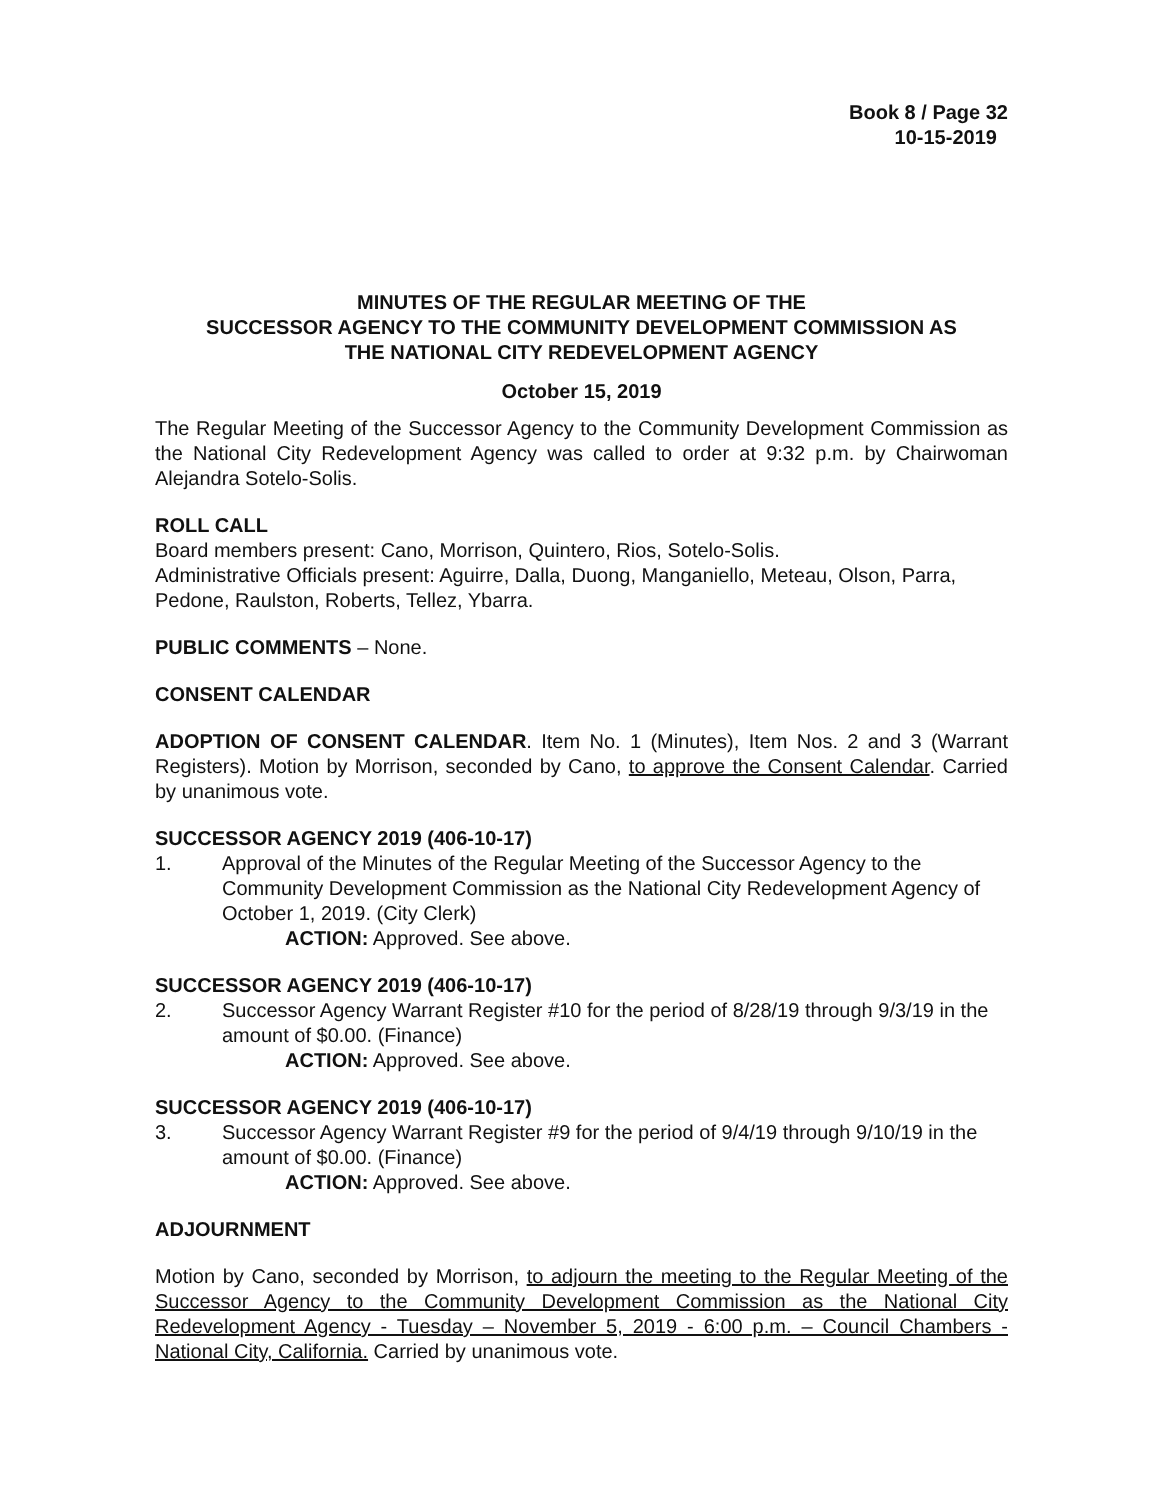Book 8 / Page 32
10-15-2019
MINUTES OF THE REGULAR MEETING OF THE
SUCCESSOR AGENCY TO THE COMMUNITY DEVELOPMENT COMMISSION AS
THE NATIONAL CITY REDEVELOPMENT AGENCY
October 15, 2019
The Regular Meeting of the Successor Agency to the Community Development Commission as the National City Redevelopment Agency was called to order at 9:32 p.m. by Chairwoman Alejandra Sotelo-Solis.
ROLL CALL
Board members present: Cano, Morrison, Quintero, Rios, Sotelo-Solis.
Administrative Officials present: Aguirre, Dalla, Duong, Manganiello, Meteau, Olson, Parra, Pedone, Raulston, Roberts, Tellez, Ybarra.
PUBLIC COMMENTS – None.
CONSENT CALENDAR
ADOPTION OF CONSENT CALENDAR. Item No. 1 (Minutes), Item Nos. 2 and 3 (Warrant Registers). Motion by Morrison, seconded by Cano, to approve the Consent Calendar. Carried by unanimous vote.
SUCCESSOR AGENCY 2019 (406-10-17)
1. Approval of the Minutes of the Regular Meeting of the Successor Agency to the Community Development Commission as the National City Redevelopment Agency of October 1, 2019. (City Clerk)
ACTION: Approved. See above.
SUCCESSOR AGENCY 2019 (406-10-17)
2. Successor Agency Warrant Register #10 for the period of 8/28/19 through 9/3/19 in the amount of $0.00. (Finance)
ACTION: Approved. See above.
SUCCESSOR AGENCY 2019 (406-10-17)
3. Successor Agency Warrant Register #9 for the period of 9/4/19 through 9/10/19 in the amount of $0.00. (Finance)
ACTION: Approved. See above.
ADJOURNMENT
Motion by Cano, seconded by Morrison, to adjourn the meeting to the Regular Meeting of the Successor Agency to the Community Development Commission as the National City Redevelopment Agency - Tuesday – November 5, 2019 - 6:00 p.m. – Council Chambers - National City, California. Carried by unanimous vote.